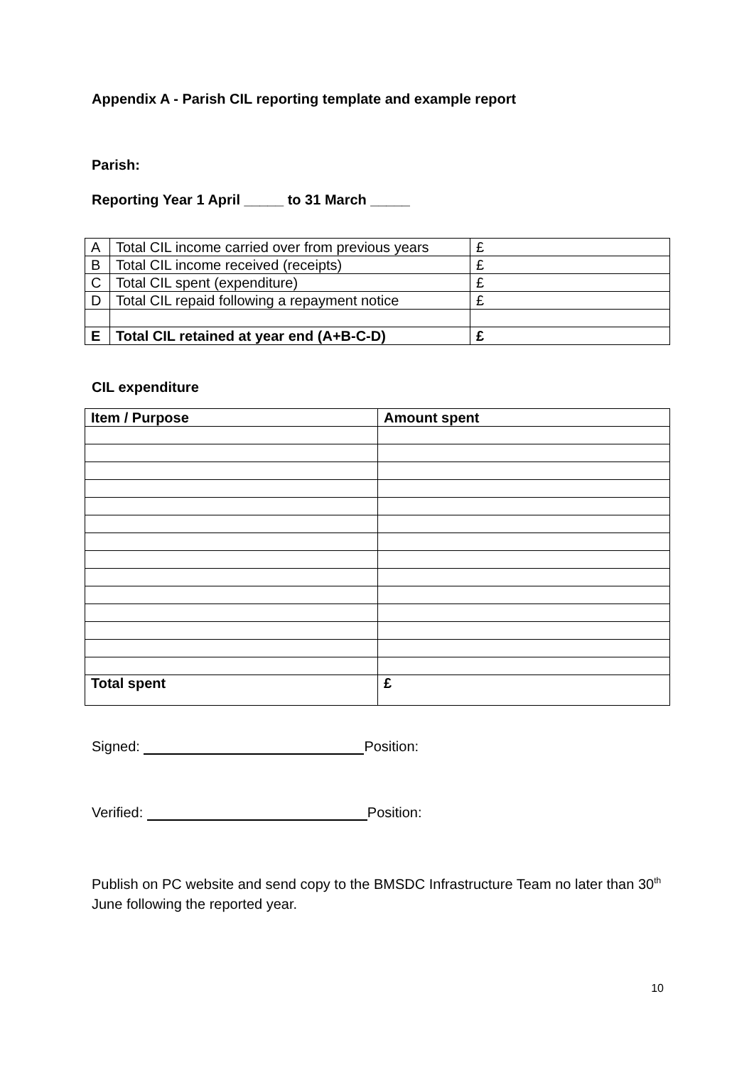Appendix A - Parish CIL reporting template and example report
Parish:
Reporting Year 1 April _____ to 31 March _____
| A | Total CIL income carried over from previous years | £ |
| B | Total CIL income received (receipts) | £ |
| C | Total CIL spent (expenditure) | £ |
| D | Total CIL repaid following a repayment notice | £ |
| E | Total CIL retained at year end (A+B-C-D) | £ |
CIL expenditure
| Item / Purpose | Amount spent |
| --- | --- |
| Total spent | £ |
Signed: Position:
Verified: Position:
Publish on PC website and send copy to the BMSDC Infrastructure Team no later than 30<sup>th</sup> June following the reported year.
10